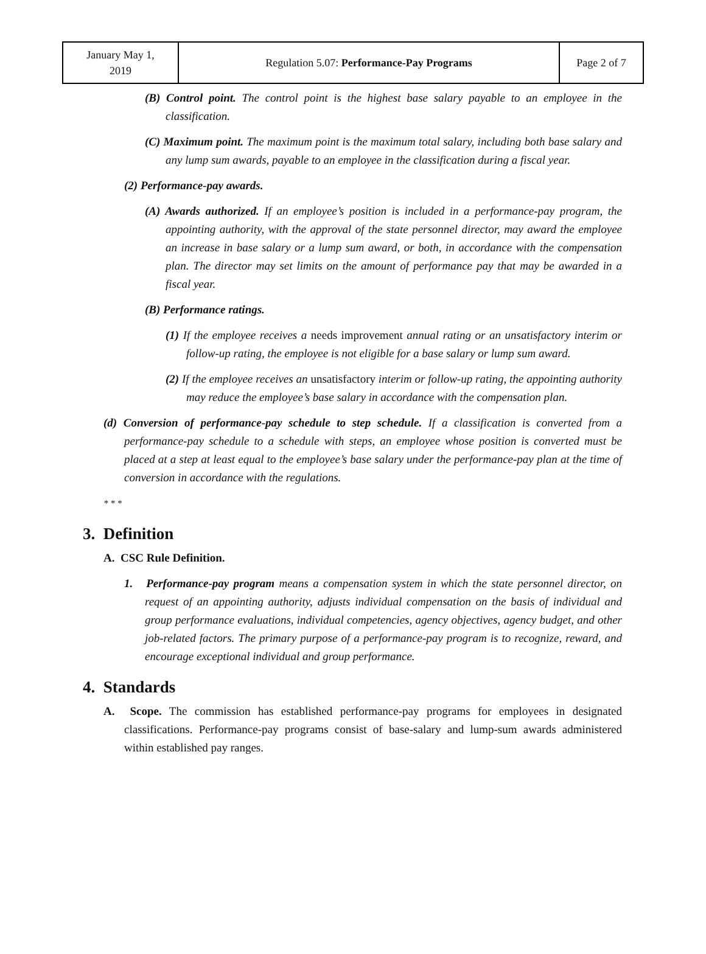| January May 1, 2019 | Regulation 5.07: Performance-Pay Programs | Page 2 of 7 |
(B) Control point. The control point is the highest base salary payable to an employee in the classification.
(C) Maximum point. The maximum point is the maximum total salary, including both base salary and any lump sum awards, payable to an employee in the classification during a fiscal year.
(2) Performance-pay awards.
(A) Awards authorized. If an employee’s position is included in a performance-pay program, the appointing authority, with the approval of the state personnel director, may award the employee an increase in base salary or a lump sum award, or both, in accordance with the compensation plan. The director may set limits on the amount of performance pay that may be awarded in a fiscal year.
(B) Performance ratings.
(1) If the employee receives a needs improvement annual rating or an unsatisfactory interim or follow-up rating, the employee is not eligible for a base salary or lump sum award.
(2) If the employee receives an unsatisfactory interim or follow-up rating, the appointing authority may reduce the employee’s base salary in accordance with the compensation plan.
(d) Conversion of performance-pay schedule to step schedule. If a classification is converted from a performance-pay schedule to a schedule with steps, an employee whose position is converted must be placed at a step at least equal to the employee’s base salary under the performance-pay plan at the time of conversion in accordance with the regulations.
* * *
3. Definition
A. CSC Rule Definition.
1. Performance-pay program means a compensation system in which the state personnel director, on request of an appointing authority, adjusts individual compensation on the basis of individual and group performance evaluations, individual competencies, agency objectives, agency budget, and other job-related factors. The primary purpose of a performance-pay program is to recognize, reward, and encourage exceptional individual and group performance.
4. Standards
A. Scope. The commission has established performance-pay programs for employees in designated classifications. Performance-pay programs consist of base-salary and lump-sum awards administered within established pay ranges.